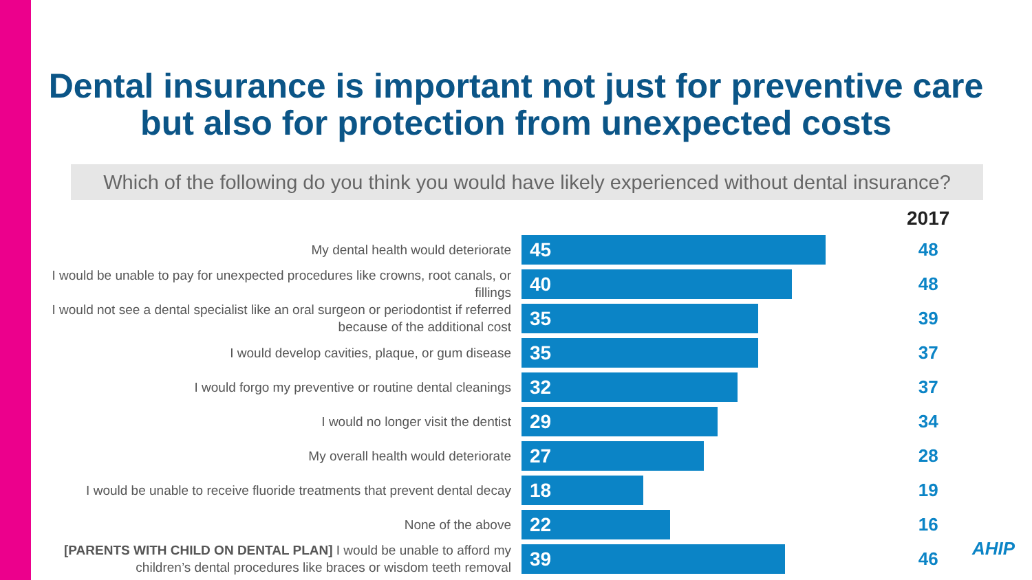Dental insurance is important not just for preventive care but also for protection from unexpected costs
Which of the following do you think you would have likely experienced without dental insurance?
| | | 2017 |
| My dental health would deteriorate | 45 | 48 |
| I would be unable to pay for unexpected procedures like crowns, root canals, or fillings | 40 | 48 |
| I would not see a dental specialist like an oral surgeon or periodontist if referred because of the additional cost | 35 | 39 |
| I would develop cavities, plaque, or gum disease | 35 | 37 |
| I would forgo my preventive or routine dental cleanings | 32 | 37 |
| I would no longer visit the dentist | 29 | 34 |
| My overall health would deteriorate | 27 | 28 |
| I would be unable to receive fluoride treatments that prevent dental decay | 18 | 19 |
| None of the above | 22 | 16 |
| [PARENTS WITH CHILD ON DENTAL PLAN] I would be unable to afford my children’s dental procedures like braces or wisdom teeth removal | 39 | 46 |
AHIP